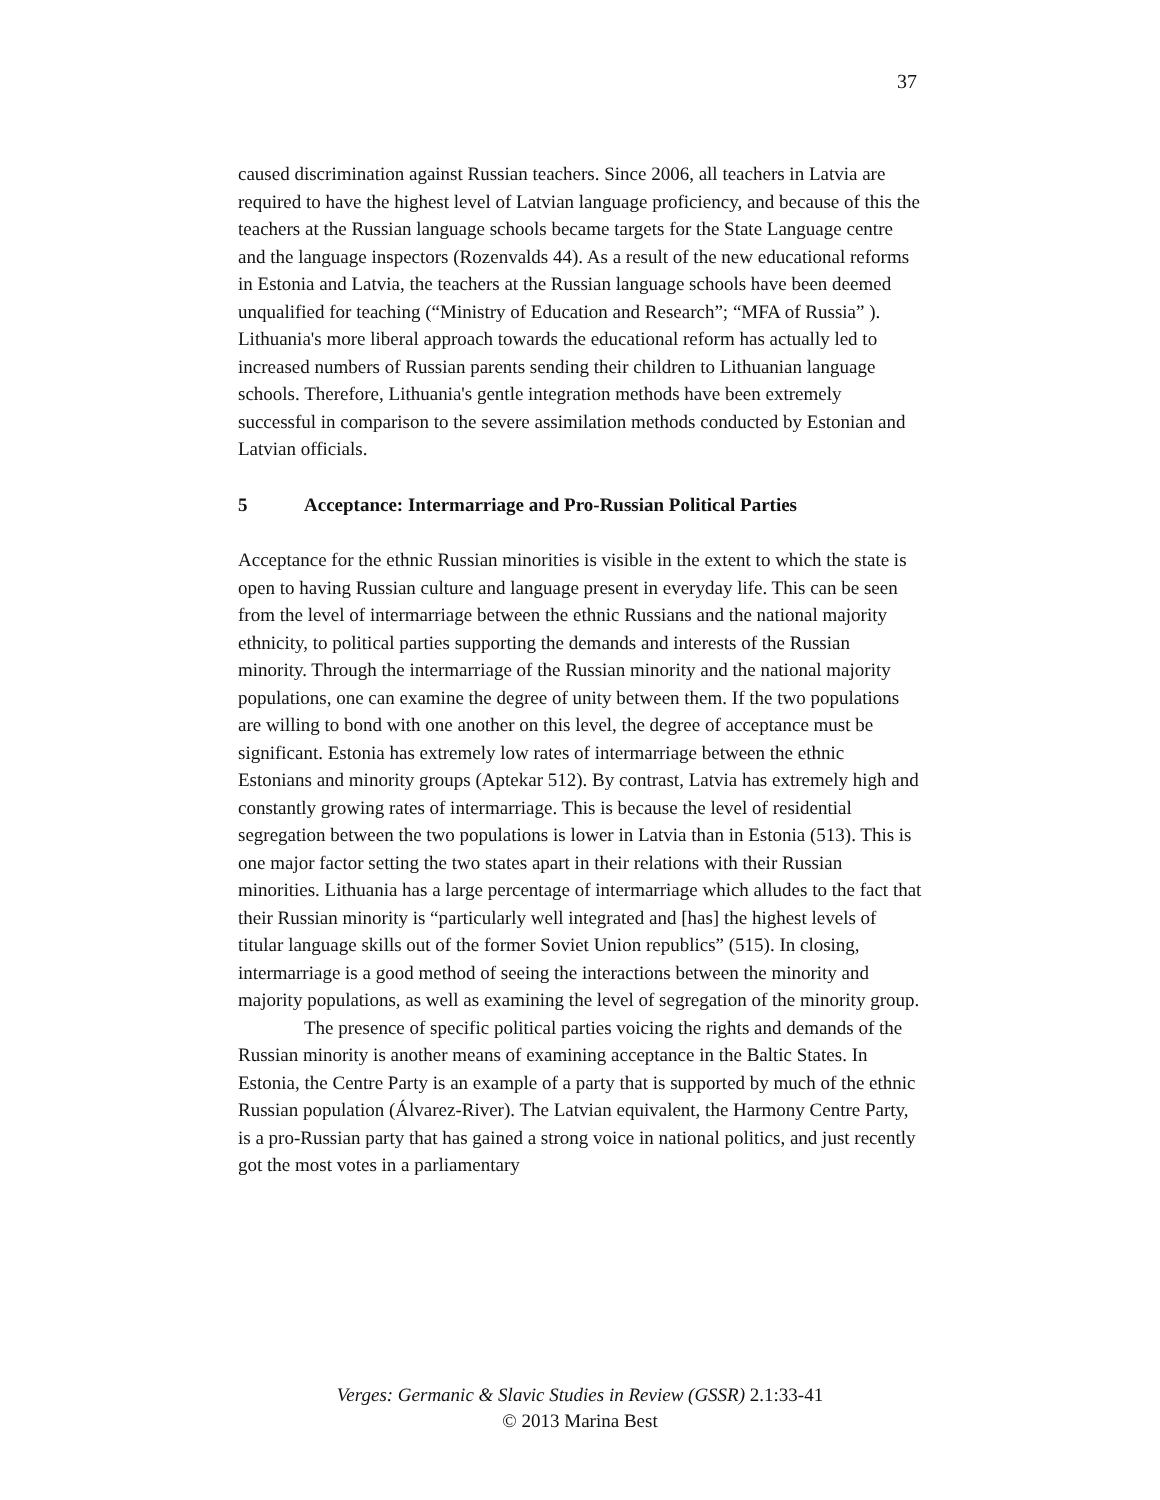37
caused discrimination against Russian teachers. Since 2006, all teachers in Latvia are required to have the highest level of Latvian language proficiency, and because of this the teachers at the Russian language schools became targets for the State Language centre and the language inspectors (Rozenvalds 44). As a result of the new educational reforms in Estonia and Latvia, the teachers at the Russian language schools have been deemed unqualified for teaching (“Ministry of Education and Research”; “MFA of Russia” ). Lithuania's more liberal approach towards the educational reform has actually led to increased numbers of Russian parents sending their children to Lithuanian language schools. Therefore, Lithuania's gentle integration methods have been extremely successful in comparison to the severe assimilation methods conducted by Estonian and Latvian officials.
5 Acceptance: Intermarriage and Pro-Russian Political Parties
Acceptance for the ethnic Russian minorities is visible in the extent to which the state is open to having Russian culture and language present in everyday life. This can be seen from the level of intermarriage between the ethnic Russians and the national majority ethnicity, to political parties supporting the demands and interests of the Russian minority. Through the intermarriage of the Russian minority and the national majority populations, one can examine the degree of unity between them. If the two populations are willing to bond with one another on this level, the degree of acceptance must be significant. Estonia has extremely low rates of intermarriage between the ethnic Estonians and minority groups (Aptekar 512). By contrast, Latvia has extremely high and constantly growing rates of intermarriage. This is because the level of residential segregation between the two populations is lower in Latvia than in Estonia (513). This is one major factor setting the two states apart in their relations with their Russian minorities. Lithuania has a large percentage of intermarriage which alludes to the fact that their Russian minority is “particularly well integrated and [has] the highest levels of titular language skills out of the former Soviet Union republics” (515). In closing, intermarriage is a good method of seeing the interactions between the minority and majority populations, as well as examining the level of segregation of the minority group.
The presence of specific political parties voicing the rights and demands of the Russian minority is another means of examining acceptance in the Baltic States. In Estonia, the Centre Party is an example of a party that is supported by much of the ethnic Russian population (Álvarez-River). The Latvian equivalent, the Harmony Centre Party, is a pro-Russian party that has gained a strong voice in national politics, and just recently got the most votes in a parliamentary
Verges: Germanic & Slavic Studies in Review (GSSR) 2.1:33-41
© 2013 Marina Best